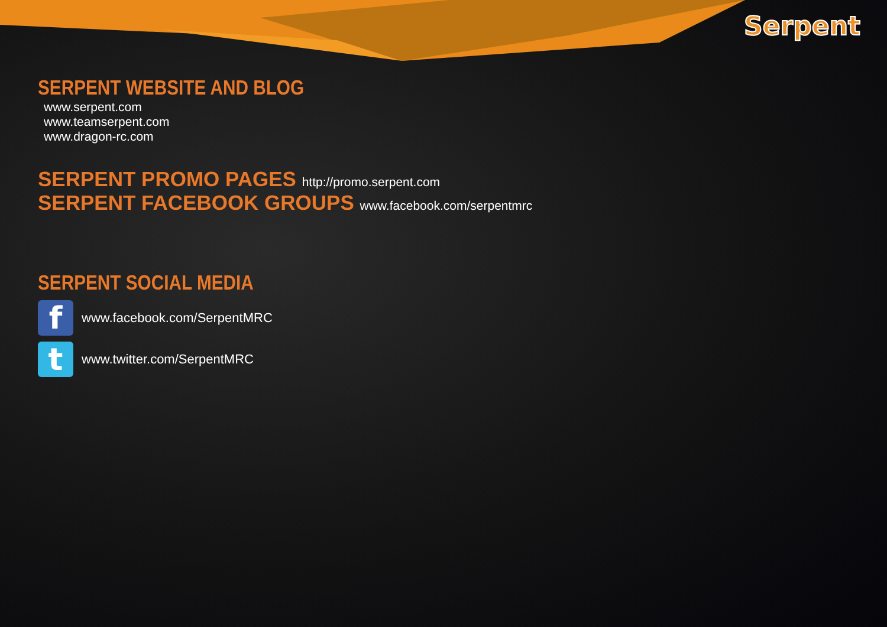Serpent
SERPENT WEBSITE AND BLOG
www.serpent.com
www.teamserpent.com
www.dragon-rc.com
SERPENT PROMO PAGES http://promo.serpent.com
SERPENT FACEBOOK GROUPS www.facebook.com/serpentmrc
SERPENT SOCIAL MEDIA
f
www.facebook.com/SerpentMRC
t
www.twitter.com/SerpentMRC